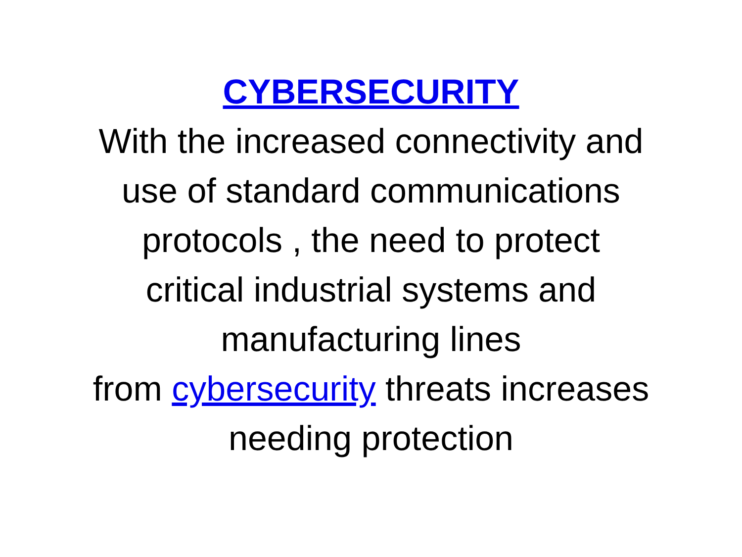CYBERSECURITY
With the increased connectivity and
use of standard communications
protocols , the need to protect
critical industrial systems and
manufacturing lines
from cybersecurity threats increases
needing protection